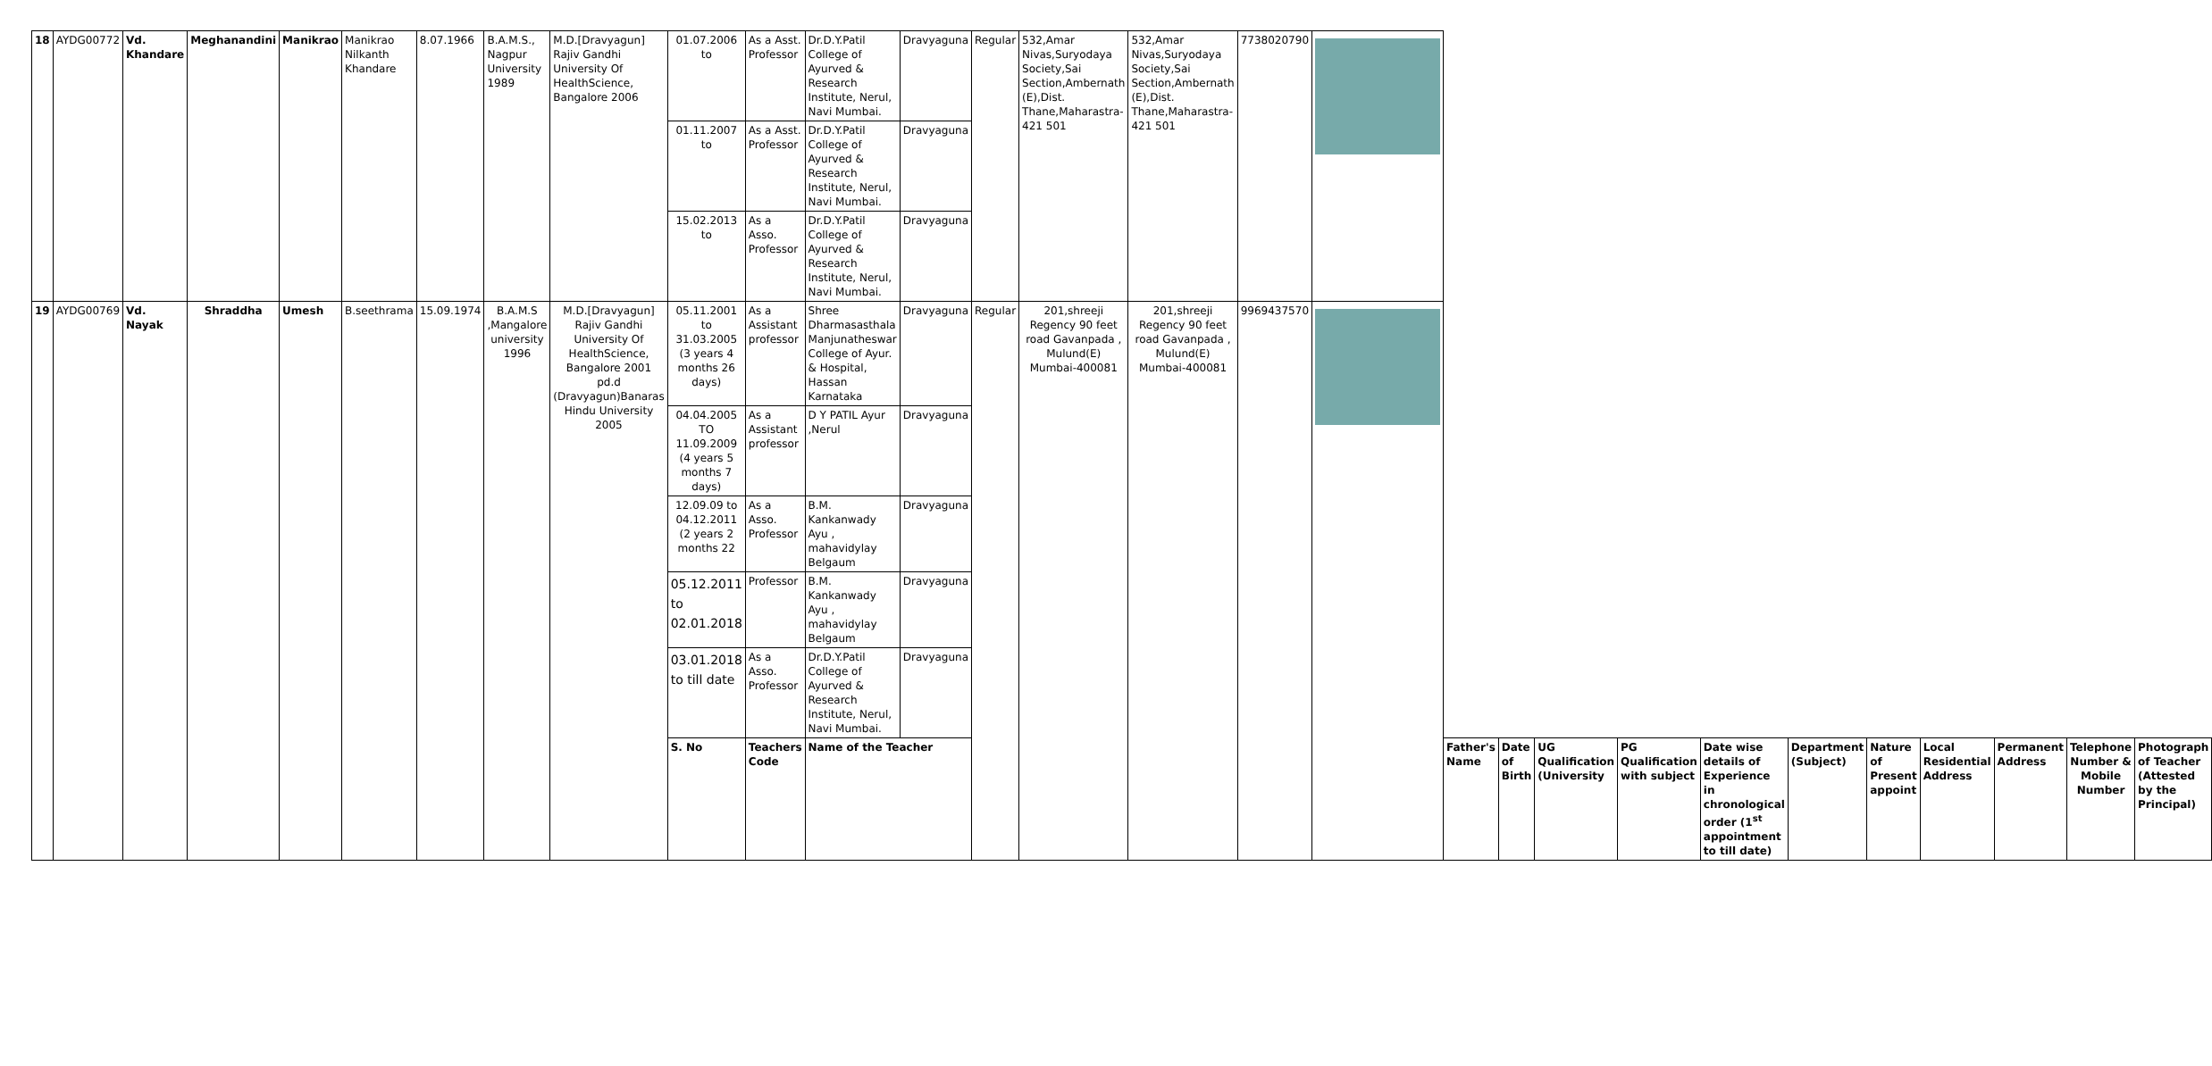| 18 | AYDG00772 | Vd. Khandare | Meghanandini | Manikrao | Manikrao Nilkanth Khandare | 8.07.1966 | B.A.M.S., Nagpur University 1989 | M.D.[Dravyagun] Rajiv Gandhi University Of HealthScience, Bangalore 2006 | 01.07.2006 to | As a Asst. Professor | Dr.D.Y.Patil College of Ayurved & Research Institute, Nerul, Navi Mumbai. | Dravyaguna | Regular | 532,Amar Nivas,Suryodaya Society,Sai Section,Ambernath (E),Dist. Thane,Maharastra-421 501 | 532,Amar Nivas,Suryodaya Society,Sai Section,Ambernath (E),Dist. Thane,Maharastra-421 501 | 7738020790 | | | | | | | | | | | | |
| | | | | | | | | | 01.11.2007 to | As a Asst. Professor | Dr.D.Y.Patil College of Ayurved & Research Institute, Nerul, Navi Mumbai. | Dravyaguna | | | | | | | | | | | | | | | | |
| | | | | | | | | | 15.02.2013 to | As a Asso. Professor | Dr.D.Y.Patil College of Ayurved & Research Institute, Nerul, Navi Mumbai. | Dravyaguna | | | | | | | | | | | | | | | | |
| 19 | AYDG00769 | Vd. Nayak | Shraddha | Umesh | B.seethrama | 15.09.1974 | B.A.M.S ,Mangalore university 1996 | M.D.[Dravyagun] Rajiv Gandhi University Of HealthScience, Bangalore 2001 pd.d (Dravyagun)Banaras Hindu University 2005 | 05.11.2001 to 31.03.2005 (3 years 4 months 26 days) | As a Assistant professor | Shree Dharmasasthala Manjunatheswar College of Ayur. & Hospital, Hassan Karnataka | Dravyaguna | Regular | 201,shreeji Regency 90 feet road Gavanpada , Mulund(E) Mumbai-400081 | 201,shreeji Regency 90 feet road Gavanpada , Mulund(E) Mumbai-400081 | 9969437570 | | | | | | | | | | | | |
| | | | | | | | | | 04.04.2005 TO 11.09.2009 (4 years 5 months 7 days) | As a Assistant professor | D Y PATIL Ayur ,Nerul | Dravyaguna | | | | | | | | | | | | | | | | |
| | | | | | | | | | 12.09.09 to 04.12.2011 (2 years 2 months 22 | As a Asso. Professor | B.M. Kankanwady Ayu , mahavidylay Belgaum | Dravyaguna | | | | | | | | | | | | | | | | |
| | | | | | | | | | 05.12.2011 to 02.01.2018 | Professor | B.M. Kankanwady Ayu , mahavidylay Belgaum | Dravyaguna | | | | | | | | | | | | | | | | |
| | | | | | | | | | 03.01.2018 to till date | As a Asso. Professor | Dr.D.Y.Patil College of Ayurved & Research Institute, Nerul, Navi Mumbai. | Dravyaguna | | | | | | | | | | | | | | | | |
| | | | | | | | | | S. No | Teachers Code | Name of the Teacher | | | | | | | Father's Name | Date of Birth | UG Qualification (University | PG Qualification with subject | Date wise details of Experience in chronological order (1<sup>st</sup> appointment to till date) | Department (Subject) | Nature of Present appoint | Local Residential Address | Permanent Address | Telephone Number & Mobile Number | Photograph of Teacher (Attested by the Principal) |